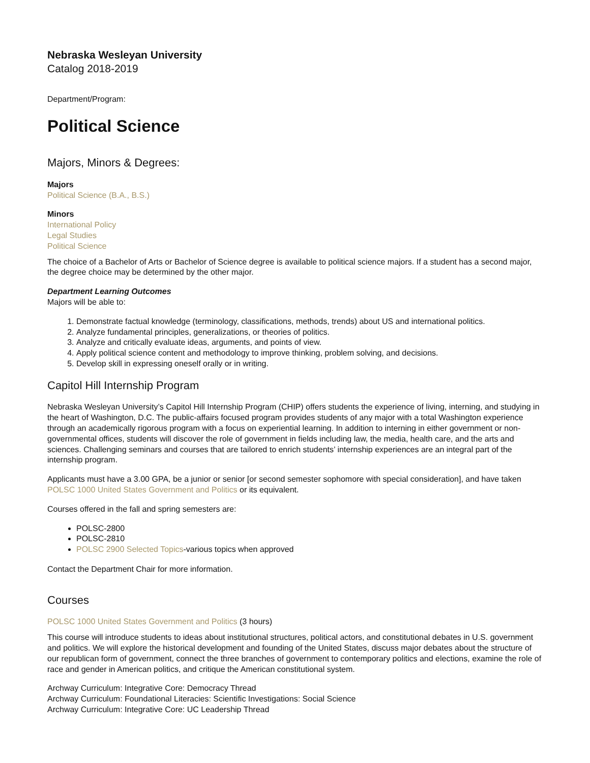Nebraska Wesleyan University
Catalog 2018-2019
Department/Program:
Political Science
Majors, Minors & Degrees:
Majors
Political Science (B.A., B.S.)
Minors
International Policy
Legal Studies
Political Science
The choice of a Bachelor of Arts or Bachelor of Science degree is available to political science majors. If a student has a second major, the degree choice may be determined by the other major.
Department Learning Outcomes
Majors will be able to:
1. Demonstrate factual knowledge (terminology, classifications, methods, trends) about US and international politics.
2. Analyze fundamental principles, generalizations, or theories of politics.
3. Analyze and critically evaluate ideas, arguments, and points of view.
4. Apply political science content and methodology to improve thinking, problem solving, and decisions.
5. Develop skill in expressing oneself orally or in writing.
Capitol Hill Internship Program
Nebraska Wesleyan University’s Capitol Hill Internship Program (CHIP) offers students the experience of living, interning, and studying in the heart of Washington, D.C. The public-affairs focused program provides students of any major with a total Washington experience through an academically rigorous program with a focus on experiential learning. In addition to interning in either government or non-governmental offices, students will discover the role of government in fields including law, the media, health care, and the arts and sciences. Challenging seminars and courses that are tailored to enrich students’ internship experiences are an integral part of the internship program.
Applicants must have a 3.00 GPA, be a junior or senior [or second semester sophomore with special consideration], and have taken POLSC 1000 United States Government and Politics or its equivalent.
Courses offered in the fall and spring semesters are:
POLSC-2800
POLSC-2810
POLSC 2900 Selected Topics-various topics when approved
Contact the Department Chair for more information.
Courses
POLSC 1000 United States Government and Politics (3 hours)
This course will introduce students to ideas about institutional structures, political actors, and constitutional debates in U.S. government and politics. We will explore the historical development and founding of the United States, discuss major debates about the structure of our republican form of government, connect the three branches of government to contemporary politics and elections, examine the role of race and gender in American politics, and critique the American constitutional system.
Archway Curriculum: Integrative Core: Democracy Thread
Archway Curriculum: Foundational Literacies: Scientific Investigations: Social Science
Archway Curriculum: Integrative Core: UC Leadership Thread